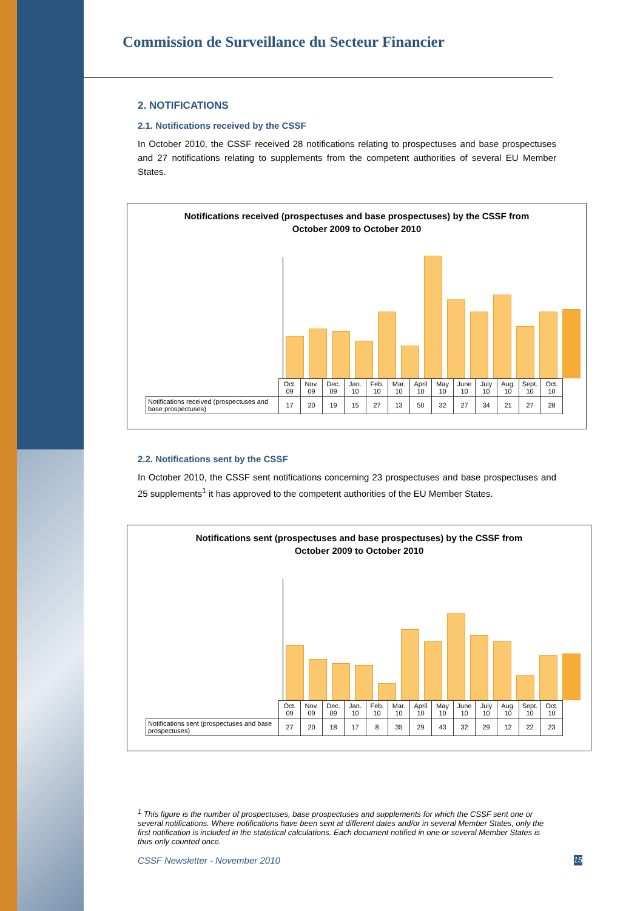Commission de Surveillance du Secteur Financier
2. NOTIFICATIONS
2.1. Notifications received by the CSSF
In October 2010, the CSSF received 28 notifications relating to prospectuses and base prospectuses and 27 notifications relating to supplements from the competent authorities of several EU Member States.
Notifications received (prospectuses and base prospectuses) by the CSSF from
October 2009 to October 2010
| | Oct. 09 | Nov. 09 | Dec. 09 | Jan. 10 | Feb. 10 | Mar. 10 | April 10 | May 10 | June 10 | July 10 | Aug. 10 | Sept. 10 | Oct. 10 |
| --- | --- | --- | --- | --- | --- | --- | --- | --- | --- | --- | --- | --- | --- |
| Notifications received (prospectuses and base prospectuses) | 17 | 20 | 19 | 15 | 27 | 13 | 50 | 32 | 27 | 34 | 21 | 27 | 28 |
2.2. Notifications sent by the CSSF
In October 2010, the CSSF sent notifications concerning 23 prospectuses and base prospectuses and 25 supplements<sup>1</sup> it has approved to the competent authorities of the EU Member States.
Notifications sent (prospectuses and base prospectuses) by the CSSF from
October 2009 to October 2010
| | Oct. 09 | Nov. 09 | Dec. 09 | Jan. 10 | Feb. 10 | Mar. 10 | April 10 | May 10 | June 10 | July 10 | Aug. 10 | Sept. 10 | Oct. 10 |
| --- | --- | --- | --- | --- | --- | --- | --- | --- | --- | --- | --- | --- | --- |
| Notifications sent (prospectuses and base prospectuses) | 27 | 20 | 18 | 17 | 8 | 35 | 29 | 43 | 32 | 29 | 12 | 22 | 23 |
<sup>1</sup> This figure is the number of prospectuses, base prospectuses and supplements for which the CSSF sent one or several notifications. Where notifications have been sent at different dates and/or in several Member States, only the first notification is included in the statistical calculations. Each document notified in one or several Member States is thus only counted once.
CSSF Newsletter - November 2010 15